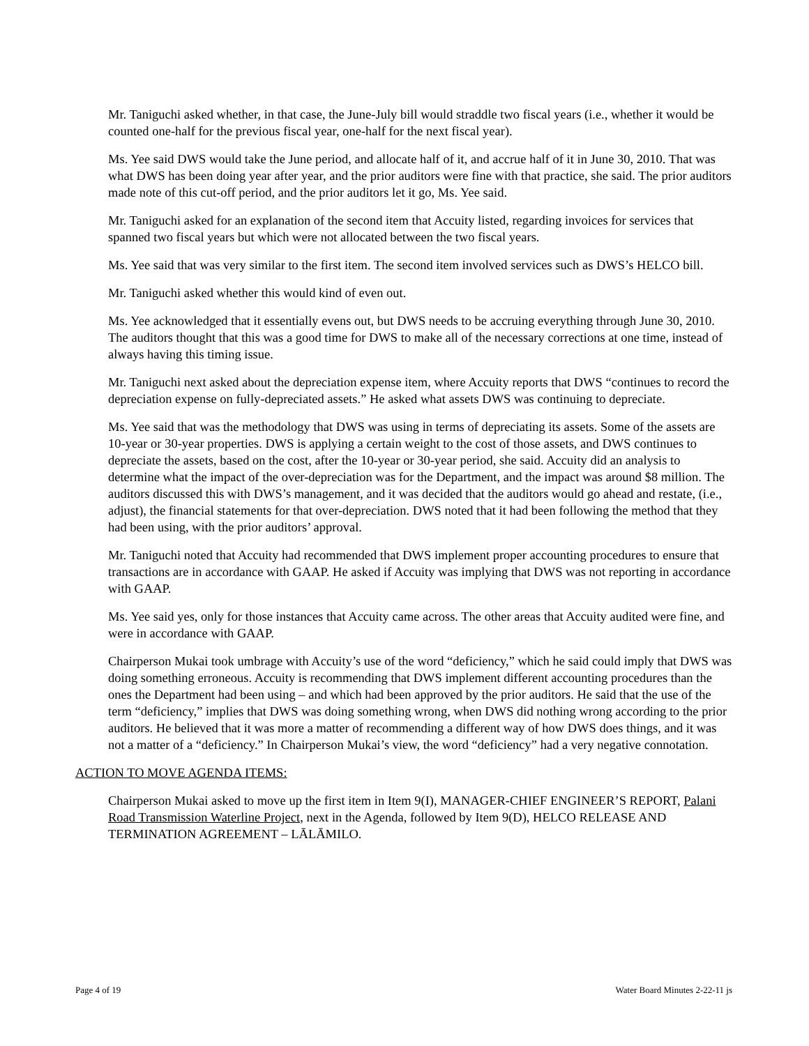Mr. Taniguchi asked whether, in that case, the June-July bill would straddle two fiscal years (i.e., whether it would be counted one-half for the previous fiscal year, one-half for the next fiscal year).
Ms. Yee said DWS would take the June period, and allocate half of it, and accrue half of it in June 30, 2010. That was what DWS has been doing year after year, and the prior auditors were fine with that practice, she said. The prior auditors made note of this cut-off period, and the prior auditors let it go, Ms. Yee said.
Mr. Taniguchi asked for an explanation of the second item that Accuity listed, regarding invoices for services that spanned two fiscal years but which were not allocated between the two fiscal years.
Ms. Yee said that was very similar to the first item. The second item involved services such as DWS’s HELCO bill.
Mr. Taniguchi asked whether this would kind of even out.
Ms. Yee acknowledged that it essentially evens out, but DWS needs to be accruing everything through June 30, 2010. The auditors thought that this was a good time for DWS to make all of the necessary corrections at one time, instead of always having this timing issue.
Mr. Taniguchi next asked about the depreciation expense item, where Accuity reports that DWS “continues to record the depreciation expense on fully-depreciated assets.” He asked what assets DWS was continuing to depreciate.
Ms. Yee said that was the methodology that DWS was using in terms of depreciating its assets. Some of the assets are 10-year or 30-year properties. DWS is applying a certain weight to the cost of those assets, and DWS continues to depreciate the assets, based on the cost, after the 10-year or 30-year period, she said. Accuity did an analysis to determine what the impact of the over-depreciation was for the Department, and the impact was around $8 million. The auditors discussed this with DWS’s management, and it was decided that the auditors would go ahead and restate, (i.e., adjust), the financial statements for that over-depreciation. DWS noted that it had been following the method that they had been using, with the prior auditors’ approval.
Mr. Taniguchi noted that Accuity had recommended that DWS implement proper accounting procedures to ensure that transactions are in accordance with GAAP. He asked if Accuity was implying that DWS was not reporting in accordance with GAAP.
Ms. Yee said yes, only for those instances that Accuity came across. The other areas that Accuity audited were fine, and were in accordance with GAAP.
Chairperson Mukai took umbrage with Accuity’s use of the word “deficiency,” which he said could imply that DWS was doing something erroneous. Accuity is recommending that DWS implement different accounting procedures than the ones the Department had been using – and which had been approved by the prior auditors. He said that the use of the term “deficiency,” implies that DWS was doing something wrong, when DWS did nothing wrong according to the prior auditors. He believed that it was more a matter of recommending a different way of how DWS does things, and it was not a matter of a “deficiency.” In Chairperson Mukai’s view, the word “deficiency” had a very negative connotation.
ACTION TO MOVE AGENDA ITEMS:
Chairperson Mukai asked to move up the first item in Item 9(I), MANAGER-CHIEF ENGINEER’S REPORT, Palani Road Transmission Waterline Project, next in the Agenda, followed by Item 9(D), HELCO RELEASE AND TERMINATION AGREEMENT – LĀLĀMILO.
Page 4 of 19 Water Board Minutes 2-22-11 js